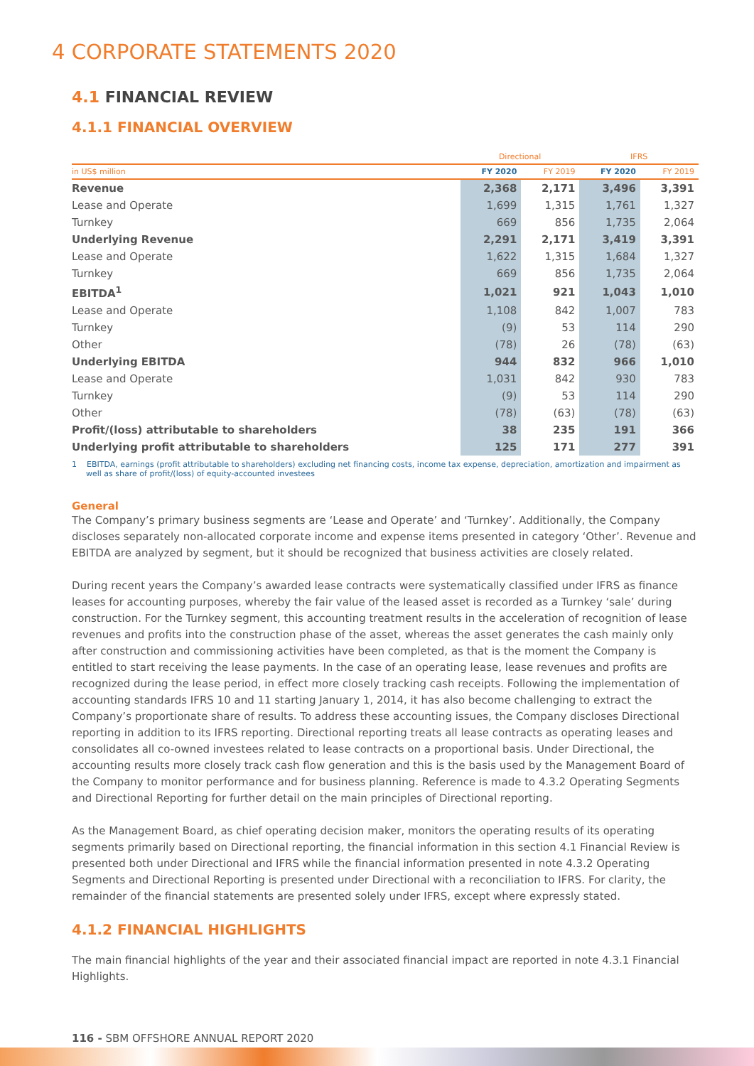4 CORPORATE STATEMENTS 2020
4.1 FINANCIAL REVIEW
4.1.1 FINANCIAL OVERVIEW
| | Directional | | IFRS | |
| --- | --- | --- | --- | --- |
| in US$ million | FY 2020 | FY 2019 | FY 2020 | FY 2019 |
| Revenue | 2,368 | 2,171 | 3,496 | 3,391 |
| Lease and Operate | 1,699 | 1,315 | 1,761 | 1,327 |
| Turnkey | 669 | 856 | 1,735 | 2,064 |
| Underlying Revenue | 2,291 | 2,171 | 3,419 | 3,391 |
| Lease and Operate | 1,622 | 1,315 | 1,684 | 1,327 |
| Turnkey | 669 | 856 | 1,735 | 2,064 |
| EBITDA<sup>1</sup> | 1,021 | 921 | 1,043 | 1,010 |
| Lease and Operate | 1,108 | 842 | 1,007 | 783 |
| Turnkey | (9) | 53 | 114 | 290 |
| Other | (78) | 26 | (78) | (63) |
| Underlying EBITDA | 944 | 832 | 966 | 1,010 |
| Lease and Operate | 1,031 | 842 | 930 | 783 |
| Turnkey | (9) | 53 | 114 | 290 |
| Other | (78) | (63) | (78) | (63) |
| Profit/(loss) attributable to shareholders | 38 | 235 | 191 | 366 |
| Underlying profit attributable to shareholders | 125 | 171 | 277 | 391 |
1 EBITDA, earnings (profit attributable to shareholders) excluding net financing costs, income tax expense, depreciation, amortization and impairment as well as share of profit/(loss) of equity-accounted investees
General
The Company’s primary business segments are ‘Lease and Operate’ and ‘Turnkey’. Additionally, the Company discloses separately non-allocated corporate income and expense items presented in category ‘Other’. Revenue and EBITDA are analyzed by segment, but it should be recognized that business activities are closely related.
During recent years the Company’s awarded lease contracts were systematically classified under IFRS as finance leases for accounting purposes, whereby the fair value of the leased asset is recorded as a Turnkey ‘sale’ during construction. For the Turnkey segment, this accounting treatment results in the acceleration of recognition of lease revenues and profits into the construction phase of the asset, whereas the asset generates the cash mainly only after construction and commissioning activities have been completed, as that is the moment the Company is entitled to start receiving the lease payments. In the case of an operating lease, lease revenues and profits are recognized during the lease period, in effect more closely tracking cash receipts. Following the implementation of accounting standards IFRS 10 and 11 starting January 1, 2014, it has also become challenging to extract the Company’s proportionate share of results. To address these accounting issues, the Company discloses Directional reporting in addition to its IFRS reporting. Directional reporting treats all lease contracts as operating leases and consolidates all co-owned investees related to lease contracts on a proportional basis. Under Directional, the accounting results more closely track cash flow generation and this is the basis used by the Management Board of the Company to monitor performance and for business planning. Reference is made to 4.3.2 Operating Segments and Directional Reporting for further detail on the main principles of Directional reporting.
As the Management Board, as chief operating decision maker, monitors the operating results of its operating segments primarily based on Directional reporting, the financial information in this section 4.1 Financial Review is presented both under Directional and IFRS while the financial information presented in note 4.3.2 Operating Segments and Directional Reporting is presented under Directional with a reconciliation to IFRS. For clarity, the remainder of the financial statements are presented solely under IFRS, except where expressly stated.
4.1.2 FINANCIAL HIGHLIGHTS
The main financial highlights of the year and their associated financial impact are reported in note 4.3.1 Financial Highlights.
116 - SBM OFFSHORE ANNUAL REPORT 2020